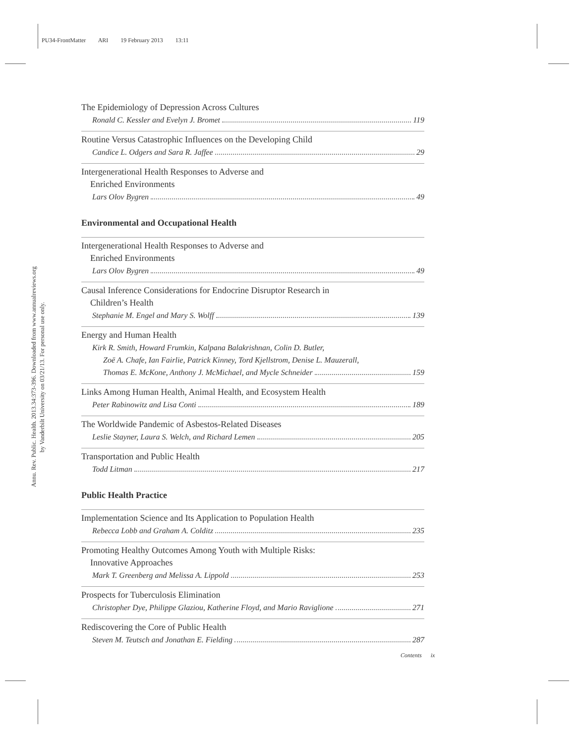PU34-FrontMatter ARI 19 February 2013 13:11
Annu. Rev. Public. Health. 2013.34:373-396. Downloaded from www.annualreviews.org
by Vanderbilt University on 03/21/13. For personal use only.
The Epidemiology of Depression Across Cultures
Ronald C. Kessler and Evelyn J. Bromet 119
Routine Versus Catastrophic Influences on the Developing Child
Candice L. Odgers and Sara R. Jaffee 29
Intergenerational Health Responses to Adverse and
Enriched Environments
Lars Olov Bygren 49
Environmental and Occupational Health
Intergenerational Health Responses to Adverse and
Enriched Environments
Lars Olov Bygren 49
Causal Inference Considerations for Endocrine Disruptor Research in
Children’s Health
Stephanie M. Engel and Mary S. Wolff 139
Energy and Human Health
Kirk R. Smith, Howard Frumkin, Kalpana Balakrishnan, Colin D. Butler,
Zoë A. Chafe, Ian Fairlie, Patrick Kinney, Tord Kjellstrom, Denise L. Mauzerall,
Thomas E. McKone, Anthony J. McMichael, and Mycle Schneider 159
Links Among Human Health, Animal Health, and Ecosystem Health
Peter Rabinowitz and Lisa Conti 189
The Worldwide Pandemic of Asbestos-Related Diseases
Leslie Stayner, Laura S. Welch, and Richard Lemen 205
Transportation and Public Health
Todd Litman 217
Public Health Practice
Implementation Science and Its Application to Population Health
Rebecca Lobb and Graham A. Colditz 235
Promoting Healthy Outcomes Among Youth with Multiple Risks:
Innovative Approaches
Mark T. Greenberg and Melissa A. Lippold 253
Prospects for Tuberculosis Elimination
Christopher Dye, Philippe Glaziou, Katherine Floyd, and Mario Raviglione 271
Rediscovering the Core of Public Health
Steven M. Teutsch and Jonathan E. Fielding 287
Contents ix